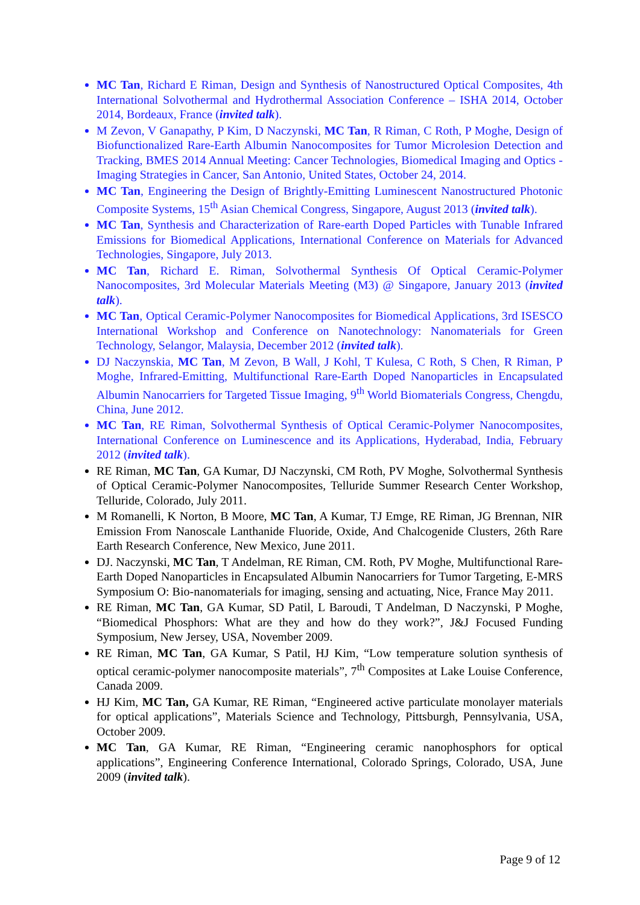MC Tan, Richard E Riman, Design and Synthesis of Nanostructured Optical Composites, 4th International Solvothermal and Hydrothermal Association Conference – ISHA 2014, October 2014, Bordeaux, France (invited talk).
M Zevon, V Ganapathy, P Kim, D Naczynski, MC Tan, R Riman, C Roth, P Moghe, Design of Biofunctionalized Rare-Earth Albumin Nanocomposites for Tumor Microlesion Detection and Tracking, BMES 2014 Annual Meeting: Cancer Technologies, Biomedical Imaging and Optics - Imaging Strategies in Cancer, San Antonio, United States, October 24, 2014.
MC Tan, Engineering the Design of Brightly-Emitting Luminescent Nanostructured Photonic Composite Systems, 15<sup>th</sup> Asian Chemical Congress, Singapore, August 2013 (invited talk).
MC Tan, Synthesis and Characterization of Rare-earth Doped Particles with Tunable Infrared Emissions for Biomedical Applications, International Conference on Materials for Advanced Technologies, Singapore, July 2013.
MC Tan, Richard E. Riman, Solvothermal Synthesis Of Optical Ceramic-Polymer Nanocomposites, 3rd Molecular Materials Meeting (M3) @ Singapore, January 2013 (invited talk).
MC Tan, Optical Ceramic-Polymer Nanocomposites for Biomedical Applications, 3rd ISESCO International Workshop and Conference on Nanotechnology: Nanomaterials for Green Technology, Selangor, Malaysia, December 2012 (invited talk).
DJ Naczynskia, MC Tan, M Zevon, B Wall, J Kohl, T Kulesa, C Roth, S Chen, R Riman, P Moghe, Infrared-Emitting, Multifunctional Rare-Earth Doped Nanoparticles in Encapsulated Albumin Nanocarriers for Targeted Tissue Imaging, 9<sup>th</sup> World Biomaterials Congress, Chengdu, China, June 2012.
MC Tan, RE Riman, Solvothermal Synthesis of Optical Ceramic-Polymer Nanocomposites, International Conference on Luminescence and its Applications, Hyderabad, India, February 2012 (invited talk).
RE Riman, MC Tan, GA Kumar, DJ Naczynski, CM Roth, PV Moghe, Solvothermal Synthesis of Optical Ceramic-Polymer Nanocomposites, Telluride Summer Research Center Workshop, Telluride, Colorado, July 2011.
M Romanelli, K Norton, B Moore, MC Tan, A Kumar, TJ Emge, RE Riman, JG Brennan, NIR Emission From Nanoscale Lanthanide Fluoride, Oxide, And Chalcogenide Clusters, 26th Rare Earth Research Conference, New Mexico, June 2011.
DJ. Naczynski, MC Tan, T Andelman, RE Riman, CM. Roth, PV Moghe, Multifunctional Rare-Earth Doped Nanoparticles in Encapsulated Albumin Nanocarriers for Tumor Targeting, E-MRS Symposium O: Bio-nanomaterials for imaging, sensing and actuating, Nice, France May 2011.
RE Riman, MC Tan, GA Kumar, SD Patil, L Baroudi, T Andelman, D Naczynski, P Moghe, “Biomedical Phosphors: What are they and how do they work?”, J&J Focused Funding Symposium, New Jersey, USA, November 2009.
RE Riman, MC Tan, GA Kumar, S Patil, HJ Kim, “Low temperature solution synthesis of optical ceramic-polymer nanocomposite materials”, 7<sup>th</sup> Composites at Lake Louise Conference, Canada 2009.
HJ Kim, MC Tan, GA Kumar, RE Riman, “Engineered active particulate monolayer materials for optical applications”, Materials Science and Technology, Pittsburgh, Pennsylvania, USA, October 2009.
MC Tan, GA Kumar, RE Riman, “Engineering ceramic nanophosphors for optical applications”, Engineering Conference International, Colorado Springs, Colorado, USA, June 2009 (invited talk).
Page 9 of 12